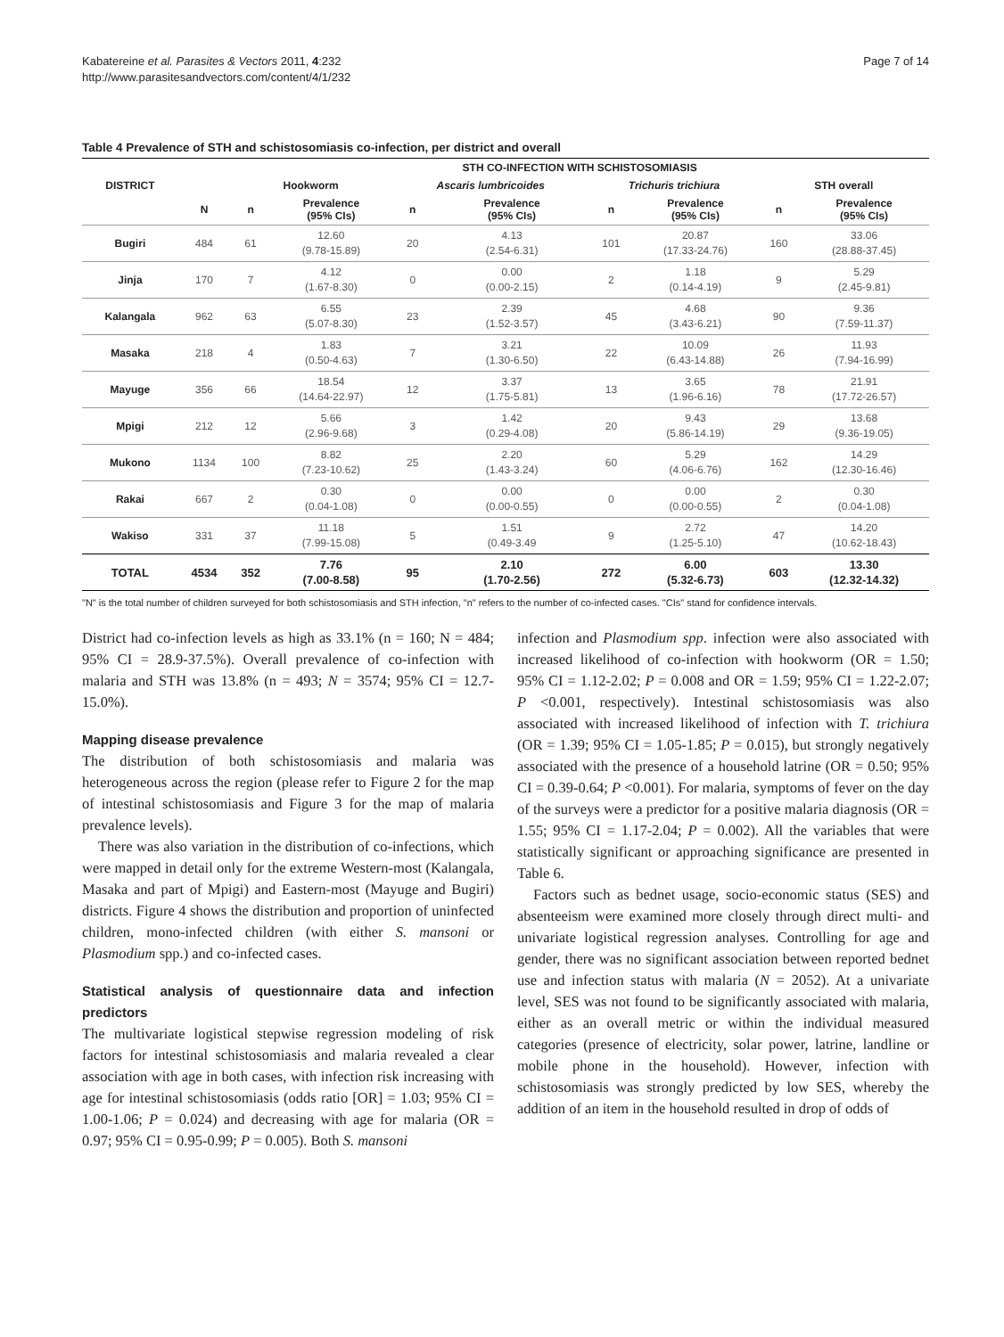Kabatereine et al. Parasites & Vectors 2011, 4:232
http://www.parasitesandvectors.com/content/4/1/232
Page 7 of 14
Table 4 Prevalence of STH and schistosomiasis co-infection, per district and overall
| | | STH CO-INFECTION WITH SCHISTOSOMIASIS | | | | | | | |
| --- | --- | --- | --- | --- | --- | --- | --- | --- | --- |
| DISTRICT | | Hookworm | | Ascaris lumbricoides | | Trichuris trichiura | | STH overall | |
| | N | n | Prevalence (95% CIs) | n | Prevalence (95% CIs) | n | Prevalence (95% CIs) | n | Prevalence (95% CIs) |
| Bugiri | 484 | 61 | 12.60 (9.78-15.89) | 20 | 4.13 (2.54-6.31) | 101 | 20.87 (17.33-24.76) | 160 | 33.06 (28.88-37.45) |
| Jinja | 170 | 7 | 4.12 (1.67-8.30) | 0 | 0.00 (0.00-2.15) | 2 | 1.18 (0.14-4.19) | 9 | 5.29 (2.45-9.81) |
| Kalangala | 962 | 63 | 6.55 (5.07-8.30) | 23 | 2.39 (1.52-3.57) | 45 | 4.68 (3.43-6.21) | 90 | 9.36 (7.59-11.37) |
| Masaka | 218 | 4 | 1.83 (0.50-4.63) | 7 | 3.21 (1.30-6.50) | 22 | 10.09 (6.43-14.88) | 26 | 11.93 (7.94-16.99) |
| Mayuge | 356 | 66 | 18.54 (14.64-22.97) | 12 | 3.37 (1.75-5.81) | 13 | 3.65 (1.96-6.16) | 78 | 21.91 (17.72-26.57) |
| Mpigi | 212 | 12 | 5.66 (2.96-9.68) | 3 | 1.42 (0.29-4.08) | 20 | 9.43 (5.86-14.19) | 29 | 13.68 (9.36-19.05) |
| Mukono | 1134 | 100 | 8.82 (7.23-10.62) | 25 | 2.20 (1.43-3.24) | 60 | 5.29 (4.06-6.76) | 162 | 14.29 (12.30-16.46) |
| Rakai | 667 | 2 | 0.30 (0.04-1.08) | 0 | 0.00 (0.00-0.55) | 0 | 0.00 (0.00-0.55) | 2 | 0.30 (0.04-1.08) |
| Wakiso | 331 | 37 | 11.18 (7.99-15.08) | 5 | 1.51 (0.49-3.49 | 9 | 2.72 (1.25-5.10) | 47 | 14.20 (10.62-18.43) |
| TOTAL | 4534 | 352 | 7.76 (7.00-8.58) | 95 | 2.10 (1.70-2.56) | 272 | 6.00 (5.32-6.73) | 603 | 13.30 (12.32-14.32) |
"N" is the total number of children surveyed for both schistosomiasis and STH infection, "n" refers to the number of co-infected cases. "CIs" stand for confidence intervals.
District had co-infection levels as high as 33.1% (n = 160; N = 484; 95% CI = 28.9-37.5%). Overall prevalence of co-infection with malaria and STH was 13.8% (n = 493; N = 3574; 95% CI = 12.7-15.0%).
Mapping disease prevalence
The distribution of both schistosomiasis and malaria was heterogeneous across the region (please refer to Figure 2 for the map of intestinal schistosomiasis and Figure 3 for the map of malaria prevalence levels).
There was also variation in the distribution of co-infections, which were mapped in detail only for the extreme Western-most (Kalangala, Masaka and part of Mpigi) and Eastern-most (Mayuge and Bugiri) districts. Figure 4 shows the distribution and proportion of uninfected children, mono-infected children (with either S. mansoni or Plasmodium spp.) and co-infected cases.
Statistical analysis of questionnaire data and infection predictors
The multivariate logistical stepwise regression modeling of risk factors for intestinal schistosomiasis and malaria revealed a clear association with age in both cases, with infection risk increasing with age for intestinal schistosomiasis (odds ratio [OR] = 1.03; 95% CI = 1.00-1.06; P = 0.024) and decreasing with age for malaria (OR = 0.97; 95% CI = 0.95-0.99; P = 0.005). Both S. mansoni
infection and Plasmodium spp. infection were also associated with increased likelihood of co-infection with hookworm (OR = 1.50; 95% CI = 1.12-2.02; P = 0.008 and OR = 1.59; 95% CI = 1.22-2.07; P <0.001, respectively). Intestinal schistosomiasis was also associated with increased likelihood of infection with T. trichiura (OR = 1.39; 95% CI = 1.05-1.85; P = 0.015), but strongly negatively associated with the presence of a household latrine (OR = 0.50; 95% CI = 0.39-0.64; P <0.001). For malaria, symptoms of fever on the day of the surveys were a predictor for a positive malaria diagnosis (OR = 1.55; 95% CI = 1.17-2.04; P = 0.002). All the variables that were statistically significant or approaching significance are presented in Table 6.
Factors such as bednet usage, socio-economic status (SES) and absenteeism were examined more closely through direct multi- and univariate logistical regression analyses. Controlling for age and gender, there was no significant association between reported bednet use and infection status with malaria (N = 2052). At a univariate level, SES was not found to be significantly associated with malaria, either as an overall metric or within the individual measured categories (presence of electricity, solar power, latrine, landline or mobile phone in the household). However, infection with schistosomiasis was strongly predicted by low SES, whereby the addition of an item in the household resulted in drop of odds of